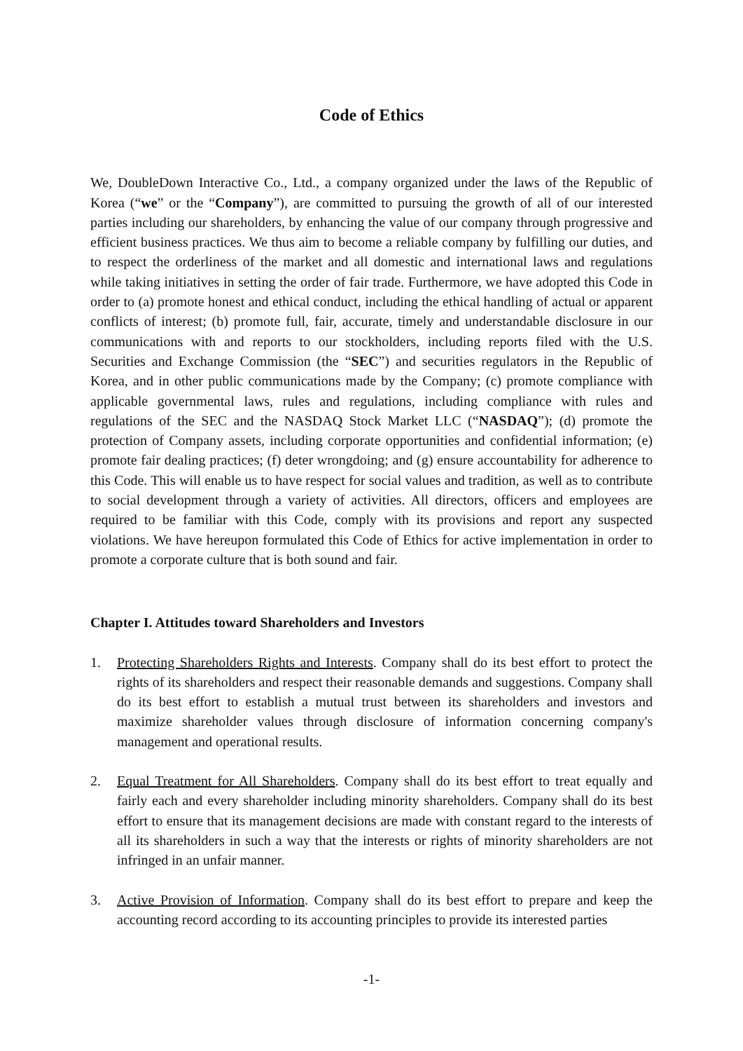Code of Ethics
We, DoubleDown Interactive Co., Ltd., a company organized under the laws of the Republic of Korea (“we” or the “Company”), are committed to pursuing the growth of all of our interested parties including our shareholders, by enhancing the value of our company through progressive and efficient business practices. We thus aim to become a reliable company by fulfilling our duties, and to respect the orderliness of the market and all domestic and international laws and regulations while taking initiatives in setting the order of fair trade. Furthermore, we have adopted this Code in order to (a) promote honest and ethical conduct, including the ethical handling of actual or apparent conflicts of interest; (b) promote full, fair, accurate, timely and understandable disclosure in our communications with and reports to our stockholders, including reports filed with the U.S. Securities and Exchange Commission (the “SEC”) and securities regulators in the Republic of Korea, and in other public communications made by the Company; (c) promote compliance with applicable governmental laws, rules and regulations, including compliance with rules and regulations of the SEC and the NASDAQ Stock Market LLC (“NASDAQ”); (d) promote the protection of Company assets, including corporate opportunities and confidential information; (e) promote fair dealing practices; (f) deter wrongdoing; and (g) ensure accountability for adherence to this Code. This will enable us to have respect for social values and tradition, as well as to contribute to social development through a variety of activities. All directors, officers and employees are required to be familiar with this Code, comply with its provisions and report any suspected violations. We have hereupon formulated this Code of Ethics for active implementation in order to promote a corporate culture that is both sound and fair.
Chapter I. Attitudes toward Shareholders and Investors
1. Protecting Shareholders Rights and Interests. Company shall do its best effort to protect the rights of its shareholders and respect their reasonable demands and suggestions. Company shall do its best effort to establish a mutual trust between its shareholders and investors and maximize shareholder values through disclosure of information concerning company's management and operational results.
2. Equal Treatment for All Shareholders. Company shall do its best effort to treat equally and fairly each and every shareholder including minority shareholders. Company shall do its best effort to ensure that its management decisions are made with constant regard to the interests of all its shareholders in such a way that the interests or rights of minority shareholders are not infringed in an unfair manner.
3. Active Provision of Information. Company shall do its best effort to prepare and keep the accounting record according to its accounting principles to provide its interested parties
-1-